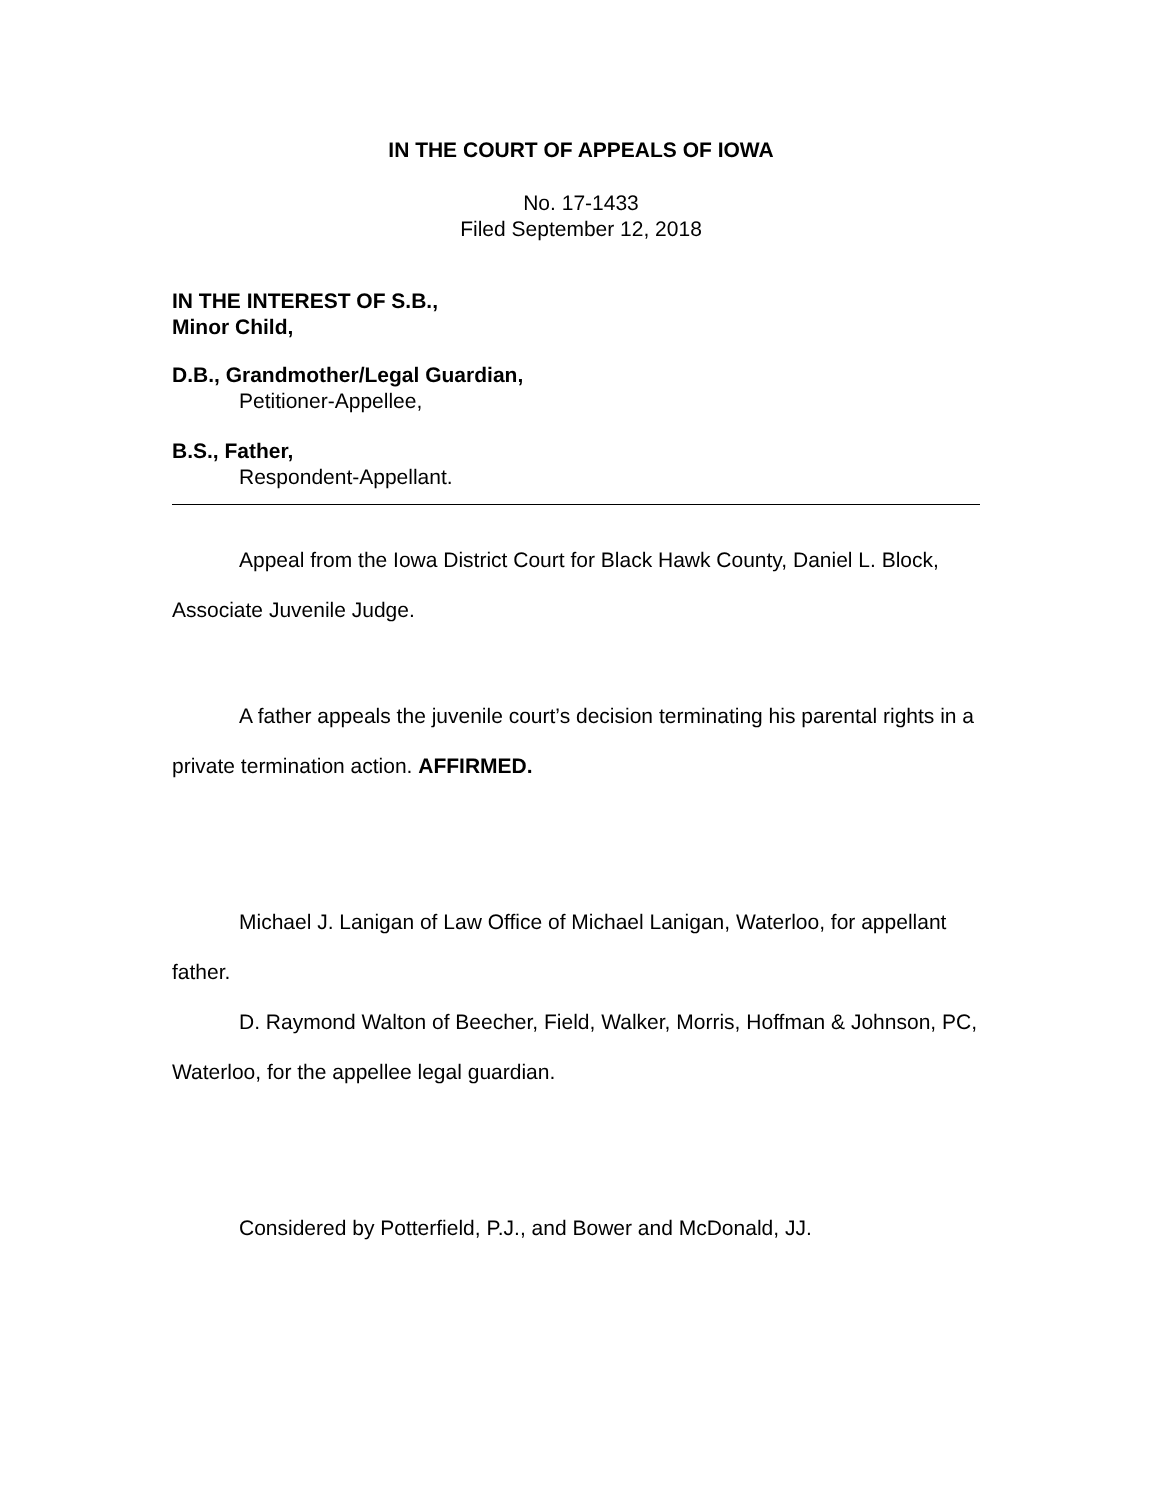IN THE COURT OF APPEALS OF IOWA
No. 17-1433
Filed September 12, 2018
IN THE INTEREST OF S.B.,
Minor Child,
D.B., Grandmother/Legal Guardian,
Petitioner-Appellee,
B.S., Father,
Respondent-Appellant.
Appeal from the Iowa District Court for Black Hawk County, Daniel L. Block, Associate Juvenile Judge.
A father appeals the juvenile court’s decision terminating his parental rights in a private termination action. AFFIRMED.
Michael J. Lanigan of Law Office of Michael Lanigan, Waterloo, for appellant father.
D. Raymond Walton of Beecher, Field, Walker, Morris, Hoffman & Johnson, PC, Waterloo, for the appellee legal guardian.
Considered by Potterfield, P.J., and Bower and McDonald, JJ.